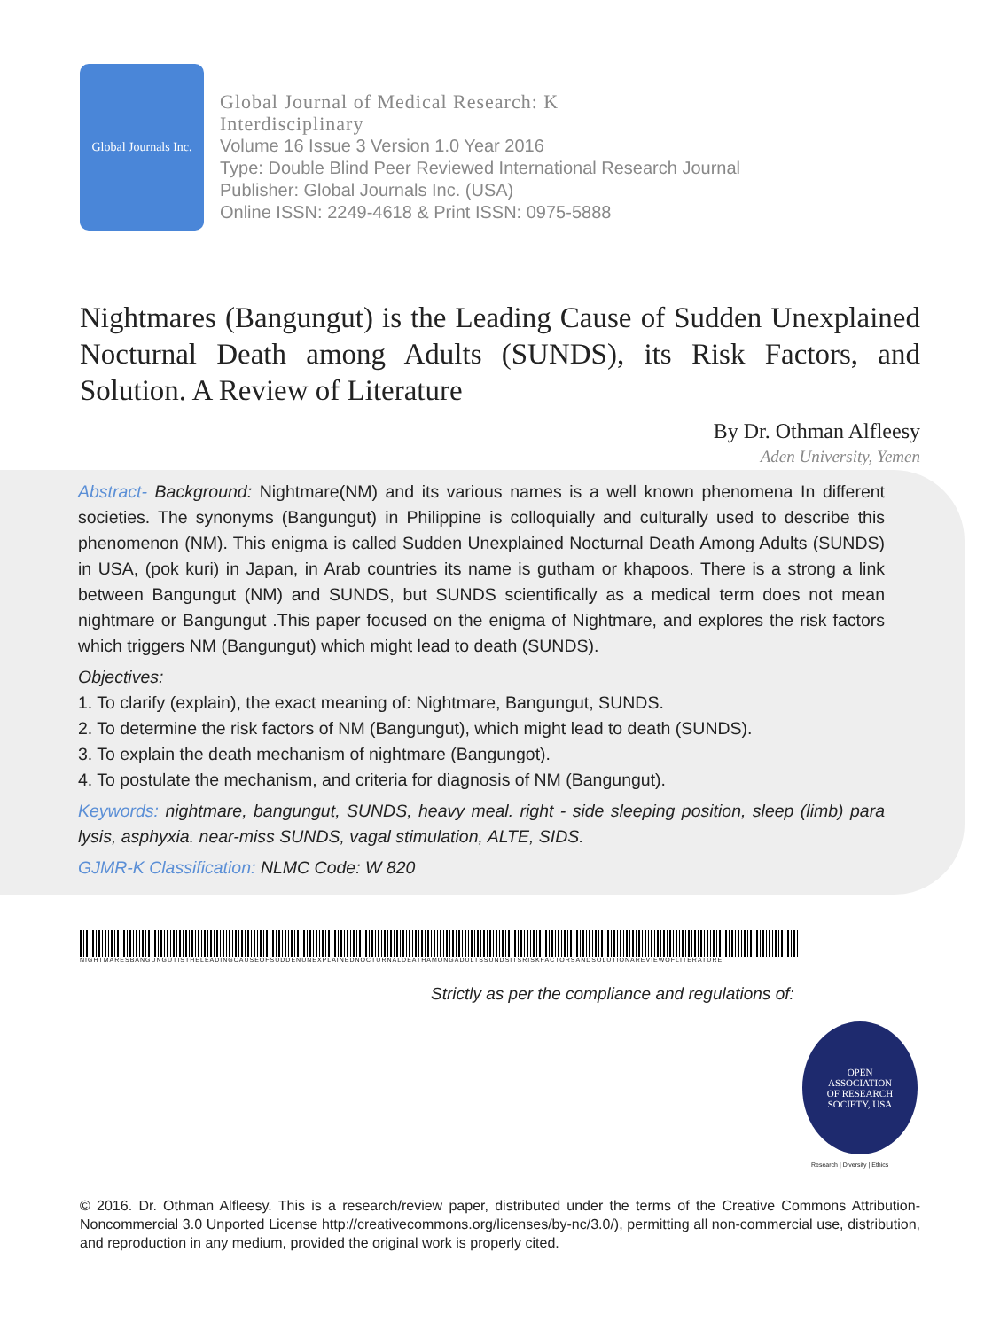Global Journals Inc.
Global Journal of Medical Research: K
Interdisciplinary
Volume 16 Issue 3 Version 1.0 Year 2016
Type: Double Blind Peer Reviewed International Research Journal
Publisher: Global Journals Inc. (USA)
Online ISSN: 2249-4618 & Print ISSN: 0975-5888
Nightmares (Bangungut) is the Leading Cause of Sudden Unexplained Nocturnal Death among Adults (SUNDS), its Risk Factors, and Solution. A Review of Literature
By Dr. Othman Alfleesy
Aden University, Yemen
Abstract- Background: Nightmare(NM) and its various names is a well known phenomena In different societies. The synonyms (Bangungut) in Philippine is colloquially and culturally used to describe this phenomenon (NM). This enigma is called Sudden Unexplained Nocturnal Death Among Adults (SUNDS) in USA, (pok kuri) in Japan, in Arab countries its name is gutham or khapoos. There is a strong a link between Bangungut (NM) and SUNDS, but SUNDS scientifically as a medical term does not mean nightmare or Bangungut .This paper focused on the enigma of Nightmare, and explores the risk factors which triggers NM (Bangungut) which might lead to death (SUNDS).
Objectives:
1. To clarify (explain), the exact meaning of: Nightmare, Bangungut, SUNDS.
2. To determine the risk factors of NM (Bangungut), which might lead to death (SUNDS).
3. To explain the death mechanism of nightmare (Bangungot).
4. To postulate the mechanism, and criteria for diagnosis of NM (Bangungut).
Keywords: nightmare, bangungut, SUNDS, heavy meal. right - side sleeping position, sleep (limb) para lysis, asphyxia. near-miss SUNDS, vagal stimulation, ALTE, SIDS.
GJMR-K Classification: NLMC Code: W 820
NIGHTMARESBANGUNGUTISTHELEADINGCAUSEOFSUDDENUNEXPLAINEDNOCTURNALDEATHAMONGADULTSSUNDSITSRISKFACTORSANDSOLUTIONAREVIEWOFLITERATURE
Strictly as per the compliance and regulations of:
OPEN
ASSOCIATION
OF RESEARCH
SOCIETY, USA
Research | Diversity | Ethics
© 2016. Dr. Othman Alfleesy. This is a research/review paper, distributed under the terms of the Creative Commons Attribution-Noncommercial 3.0 Unported License http://creativecommons.org/licenses/by-nc/3.0/), permitting all non-commercial use, distribution, and reproduction in any medium, provided the original work is properly cited.